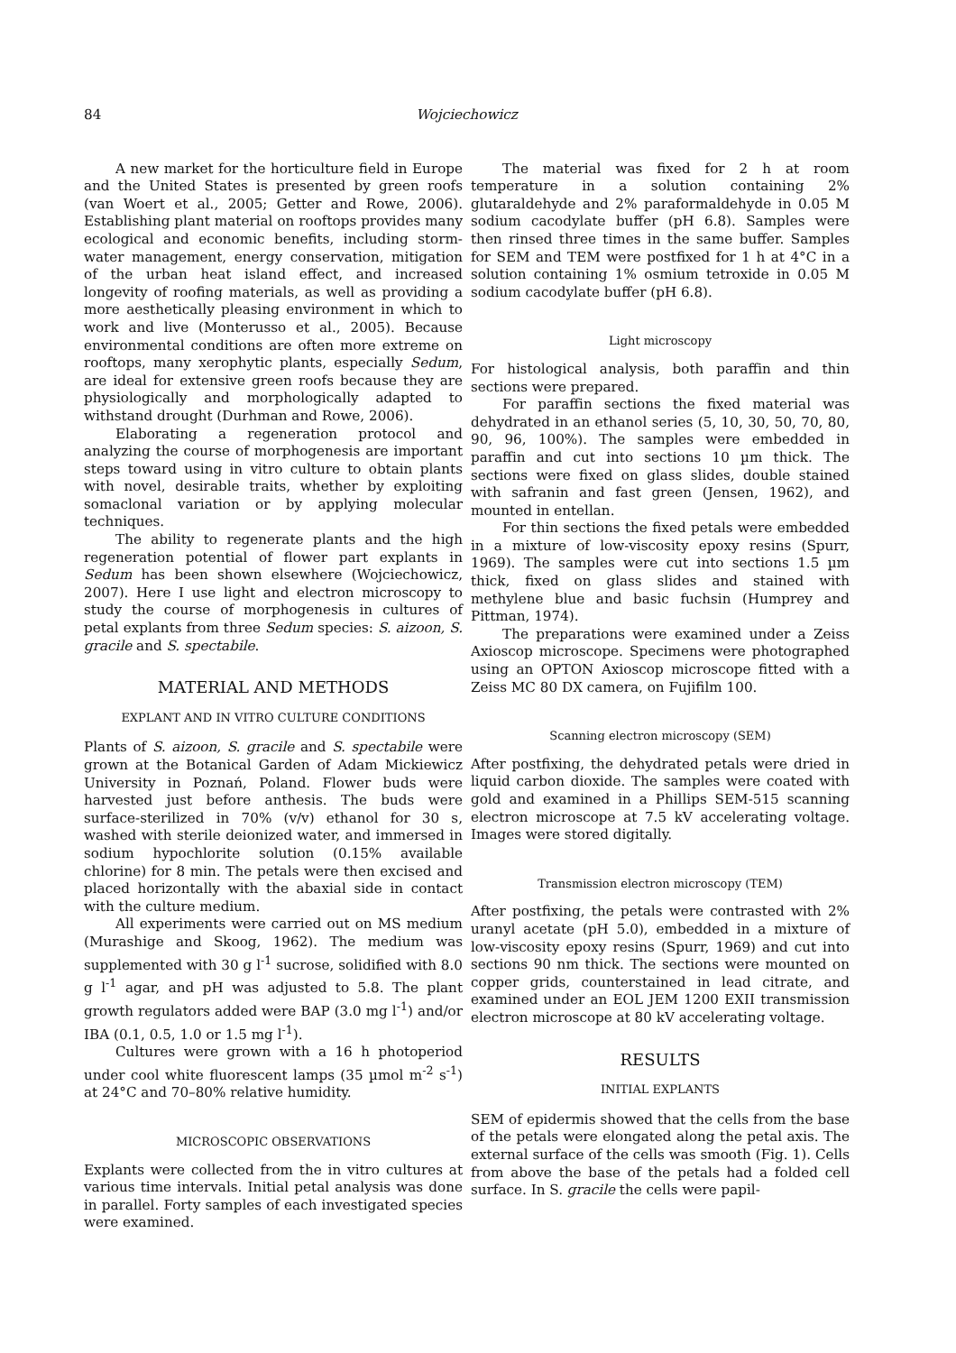84 Wojciechowicz
A new market for the horticulture field in Europe and the United States is presented by green roofs (van Woert et al., 2005; Getter and Rowe, 2006). Establishing plant material on rooftops provides many ecological and economic benefits, including storm-water management, energy conservation, mitigation of the urban heat island effect, and increased longevity of roofing materials, as well as providing a more aesthetically pleasing environment in which to work and live (Monterusso et al., 2005). Because environmental conditions are often more extreme on rooftops, many xerophytic plants, especially Sedum, are ideal for extensive green roofs because they are physiologically and morphologically adapted to withstand drought (Durhman and Rowe, 2006).
Elaborating a regeneration protocol and analyzing the course of morphogenesis are important steps toward using in vitro culture to obtain plants with novel, desirable traits, whether by exploiting somaclonal variation or by applying molecular techniques.
The ability to regenerate plants and the high regeneration potential of flower part explants in Sedum has been shown elsewhere (Wojciechowicz, 2007). Here I use light and electron microscopy to study the course of morphogenesis in cultures of petal explants from three Sedum species: S. aizoon, S. gracile and S. spectabile.
MATERIAL AND METHODS
EXPLANT AND IN VITRO CULTURE CONDITIONS
Plants of S. aizoon, S. gracile and S. spectabile were grown at the Botanical Garden of Adam Mickiewicz University in Poznań, Poland. Flower buds were harvested just before anthesis. The buds were surface-sterilized in 70% (v/v) ethanol for 30 s, washed with sterile deionized water, and immersed in sodium hypochlorite solution (0.15% available chlorine) for 8 min. The petals were then excised and placed horizontally with the abaxial side in contact with the culture medium.
All experiments were carried out on MS medium (Murashige and Skoog, 1962). The medium was supplemented with 30 g l<sup>-1</sup> sucrose, solidified with 8.0 g l<sup>-1</sup> agar, and pH was adjusted to 5.8. The plant growth regulators added were BAP (3.0 mg l<sup>-1</sup>) and/or IBA (0.1, 0.5, 1.0 or 1.5 mg l<sup>-1</sup>).
Cultures were grown with a 16 h photoperiod under cool white fluorescent lamps (35 µmol m<sup>-2</sup> s<sup>-1</sup>) at 24°C and 70–80% relative humidity.
MICROSCOPIC OBSERVATIONS
Explants were collected from the in vitro cultures at various time intervals. Initial petal analysis was done in parallel. Forty samples of each investigated species were examined.
The material was fixed for 2 h at room temperature in a solution containing 2% glutaraldehyde and 2% paraformaldehyde in 0.05 M sodium cacodylate buffer (pH 6.8). Samples were then rinsed three times in the same buffer. Samples for SEM and TEM were postfixed for 1 h at 4°C in a solution containing 1% osmium tetroxide in 0.05 M sodium cacodylate buffer (pH 6.8).
Light microscopy
For histological analysis, both paraffin and thin sections were prepared.
For paraffin sections the fixed material was dehydrated in an ethanol series (5, 10, 30, 50, 70, 80, 90, 96, 100%). The samples were embedded in paraffin and cut into sections 10 µm thick. The sections were fixed on glass slides, double stained with safranin and fast green (Jensen, 1962), and mounted in entellan.
For thin sections the fixed petals were embedded in a mixture of low-viscosity epoxy resins (Spurr, 1969). The samples were cut into sections 1.5 µm thick, fixed on glass slides and stained with methylene blue and basic fuchsin (Humprey and Pittman, 1974).
The preparations were examined under a Zeiss Axioscop microscope. Specimens were photographed using an OPTON Axioscop microscope fitted with a Zeiss MC 80 DX camera, on Fujifilm 100.
Scanning electron microscopy (SEM)
After postfixing, the dehydrated petals were dried in liquid carbon dioxide. The samples were coated with gold and examined in a Phillips SEM-515 scanning electron microscope at 7.5 kV accelerating voltage. Images were stored digitally.
Transmission electron microscopy (TEM)
After postfixing, the petals were contrasted with 2% uranyl acetate (pH 5.0), embedded in a mixture of low-viscosity epoxy resins (Spurr, 1969) and cut into sections 90 nm thick. The sections were mounted on copper grids, counterstained in lead citrate, and examined under an EOL JEM 1200 EXII transmission electron microscope at 80 kV accelerating voltage.
RESULTS
INITIAL EXPLANTS
SEM of epidermis showed that the cells from the base of the petals were elongated along the petal axis. The external surface of the cells was smooth (Fig. 1). Cells from above the base of the petals had a folded cell surface. In S. gracile the cells were papil-